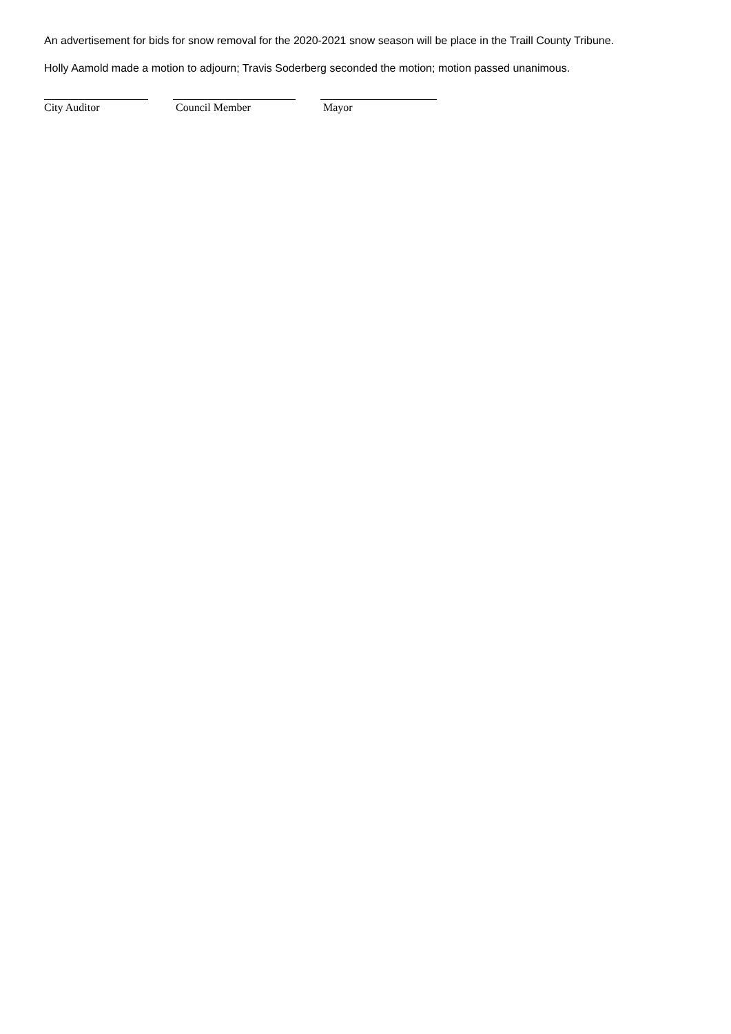An advertisement for bids for snow removal for the 2020-2021 snow season will be place in the Traill County Tribune.
Holly Aamold made a motion to adjourn; Travis Soderberg seconded the motion; motion passed unanimous.
City Auditor Council Member Mayor